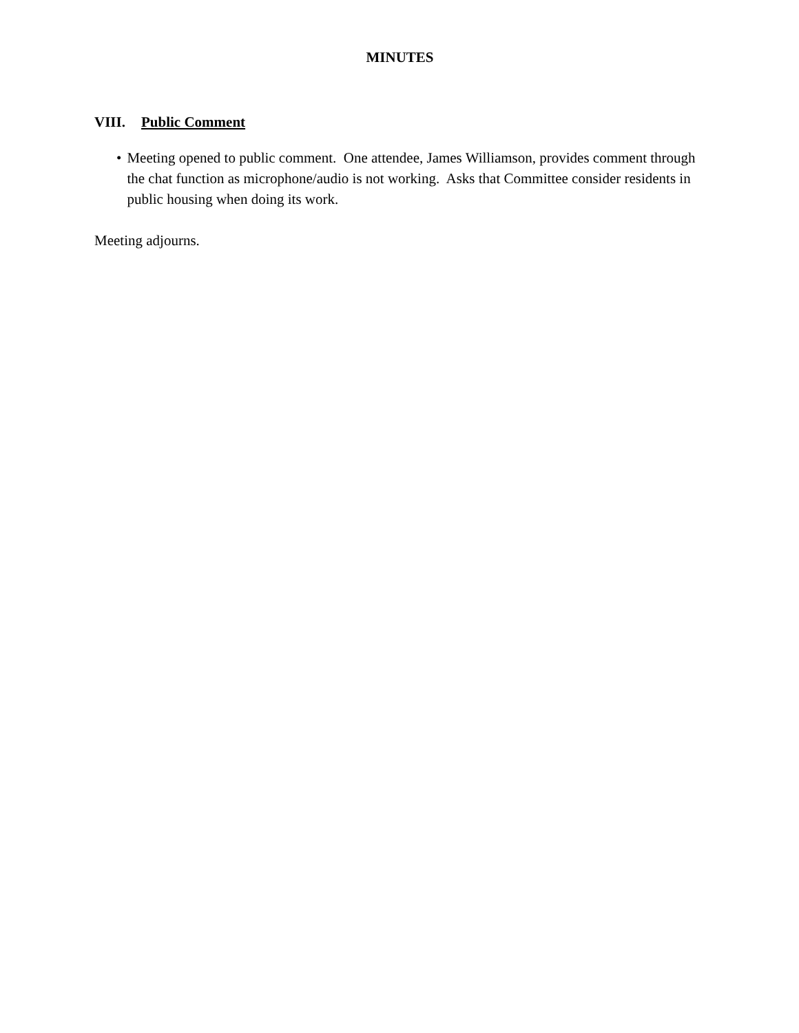MINUTES
VIII. Public Comment
• Meeting opened to public comment. One attendee, James Williamson, provides comment through the chat function as microphone/audio is not working. Asks that Committee consider residents in public housing when doing its work.
Meeting adjourns.